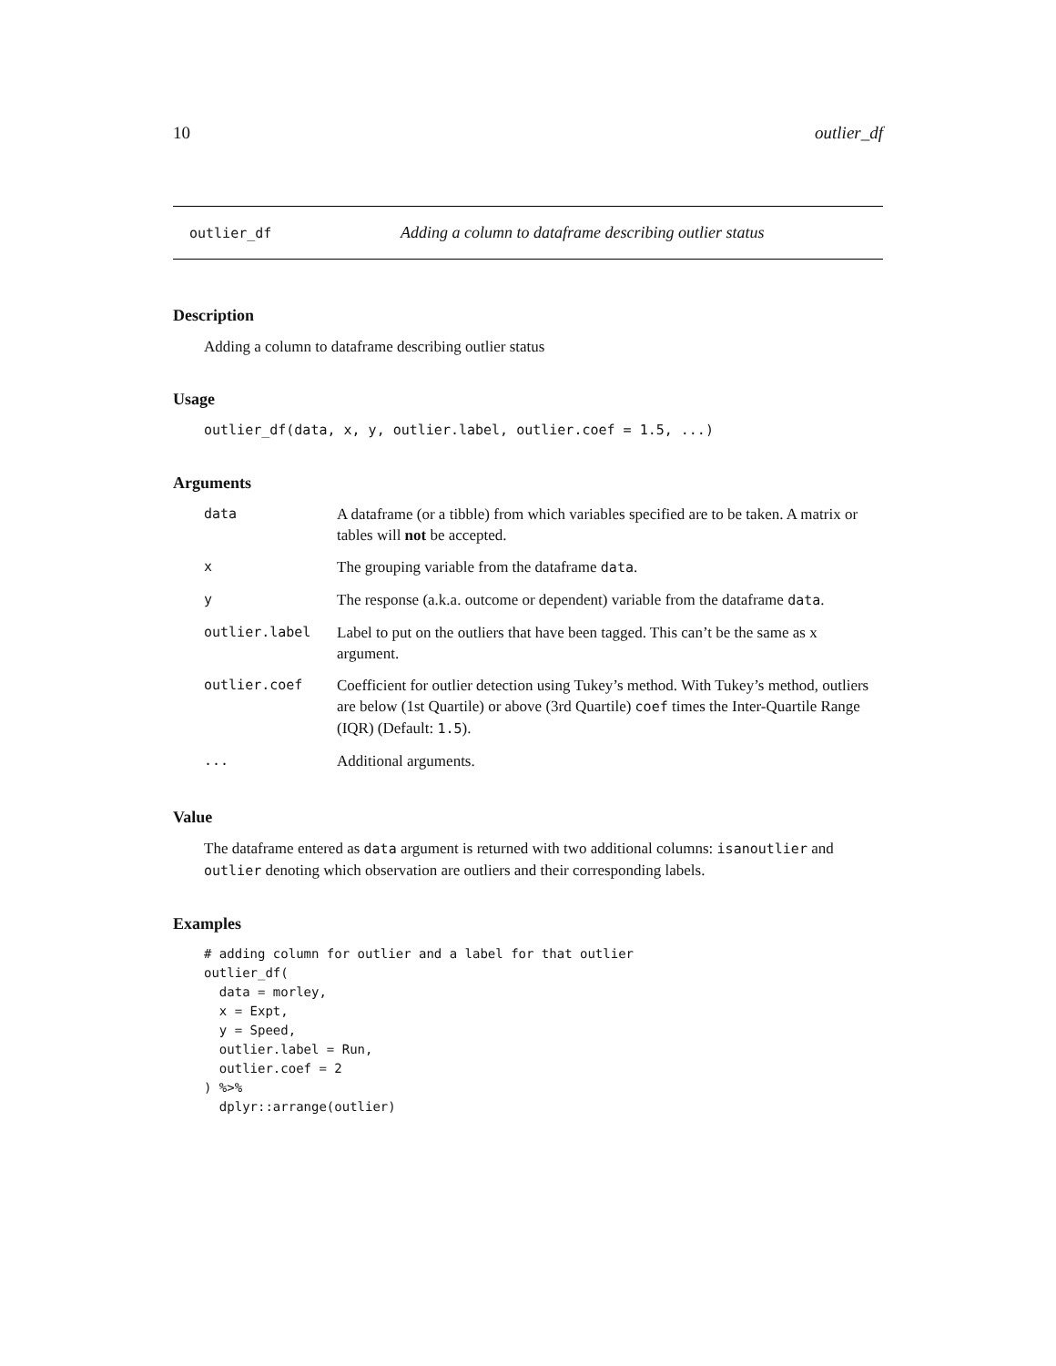10 outlier_df
outlier_df Adding a column to dataframe describing outlier status
Description
Adding a column to dataframe describing outlier status
Usage
outlier_df(data, x, y, outlier.label, outlier.coef = 1.5, ...)
Arguments
| data | A dataframe (or a tibble) from which variables specified are to be taken. A matrix or tables will not be accepted. |
| x | The grouping variable from the dataframe data . |
| y | The response (a.k.a. outcome or dependent) variable from the dataframe data . |
| outlier.label | Label to put on the outliers that have been tagged. This can’t be the same as x argument. |
| outlier.coef | Coefficient for outlier detection using Tukey’s method. With Tukey’s method, outliers are below (1st Quartile) or above (3rd Quartile) coef times the Inter-Quartile Range (IQR) (Default: 1.5 ). |
| ... | Additional arguments. |
Value
The dataframe entered as data argument is returned with two additional columns: isanoutlier and outlier denoting which observation are outliers and their corresponding labels.
Examples
# adding column for outlier and a label for that outlier
outlier_df(
  data = morley,
  x = Expt,
  y = Speed,
  outlier.label = Run,
  outlier.coef = 2
) %>%
  dplyr::arrange(outlier)